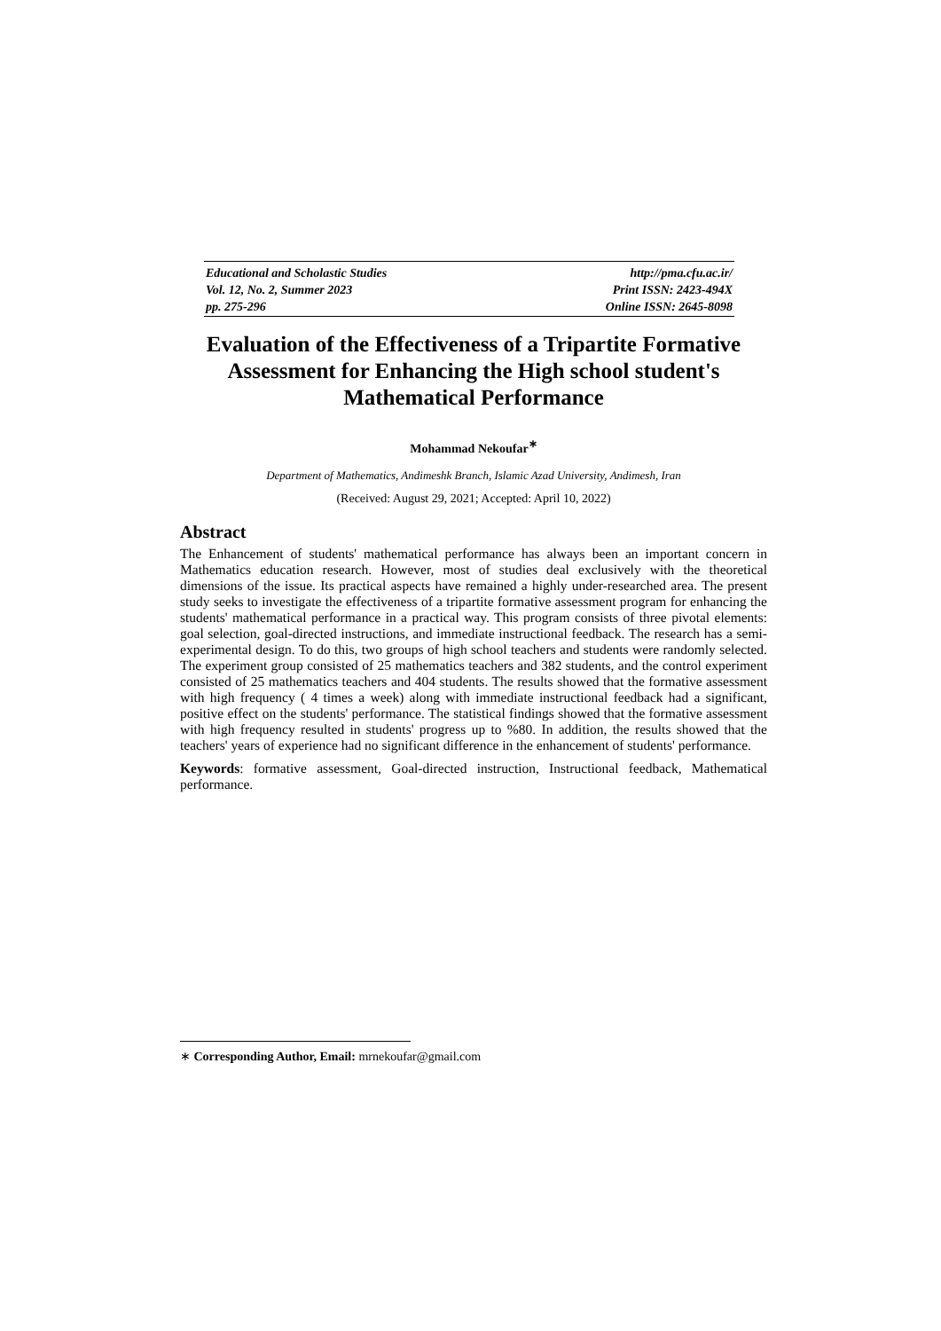Educational and Scholastic Studies http://pma.cfu.ac.ir/
Vol. 12, No. 2, Summer 2023 Print ISSN: 2423-494X
pp. 275-296 Online ISSN: 2645-8098
Evaluation of the Effectiveness of a Tripartite Formative Assessment for Enhancing the High school student's Mathematical Performance
Mohammad Nekoufar<sup>∗</sup>
Department of Mathematics, Andimeshk Branch, Islamic Azad University, Andimesh, Iran
(Received: August 29, 2021; Accepted: April 10, 2022)
Abstract
The Enhancement of students' mathematical performance has always been an important concern in Mathematics education research. However, most of studies deal exclusively with the theoretical dimensions of the issue. Its practical aspects have remained a highly under-researched area. The present study seeks to investigate the effectiveness of a tripartite formative assessment program for enhancing the students' mathematical performance in a practical way. This program consists of three pivotal elements: goal selection, goal-directed instructions, and immediate instructional feedback. The research has a semi-experimental design. To do this, two groups of high school teachers and students were randomly selected. The experiment group consisted of 25 mathematics teachers and 382 students, and the control experiment consisted of 25 mathematics teachers and 404 students. The results showed that the formative assessment with high frequency ( 4 times a week) along with immediate instructional feedback had a significant, positive effect on the students' performance. The statistical findings showed that the formative assessment with high frequency resulted in students' progress up to %80. In addition, the results showed that the teachers' years of experience had no significant difference in the enhancement of students' performance.
Keywords: formative assessment, Goal-directed instruction, Instructional feedback, Mathematical performance.
∗ Corresponding Author, Email: mrnekoufar@gmail.com